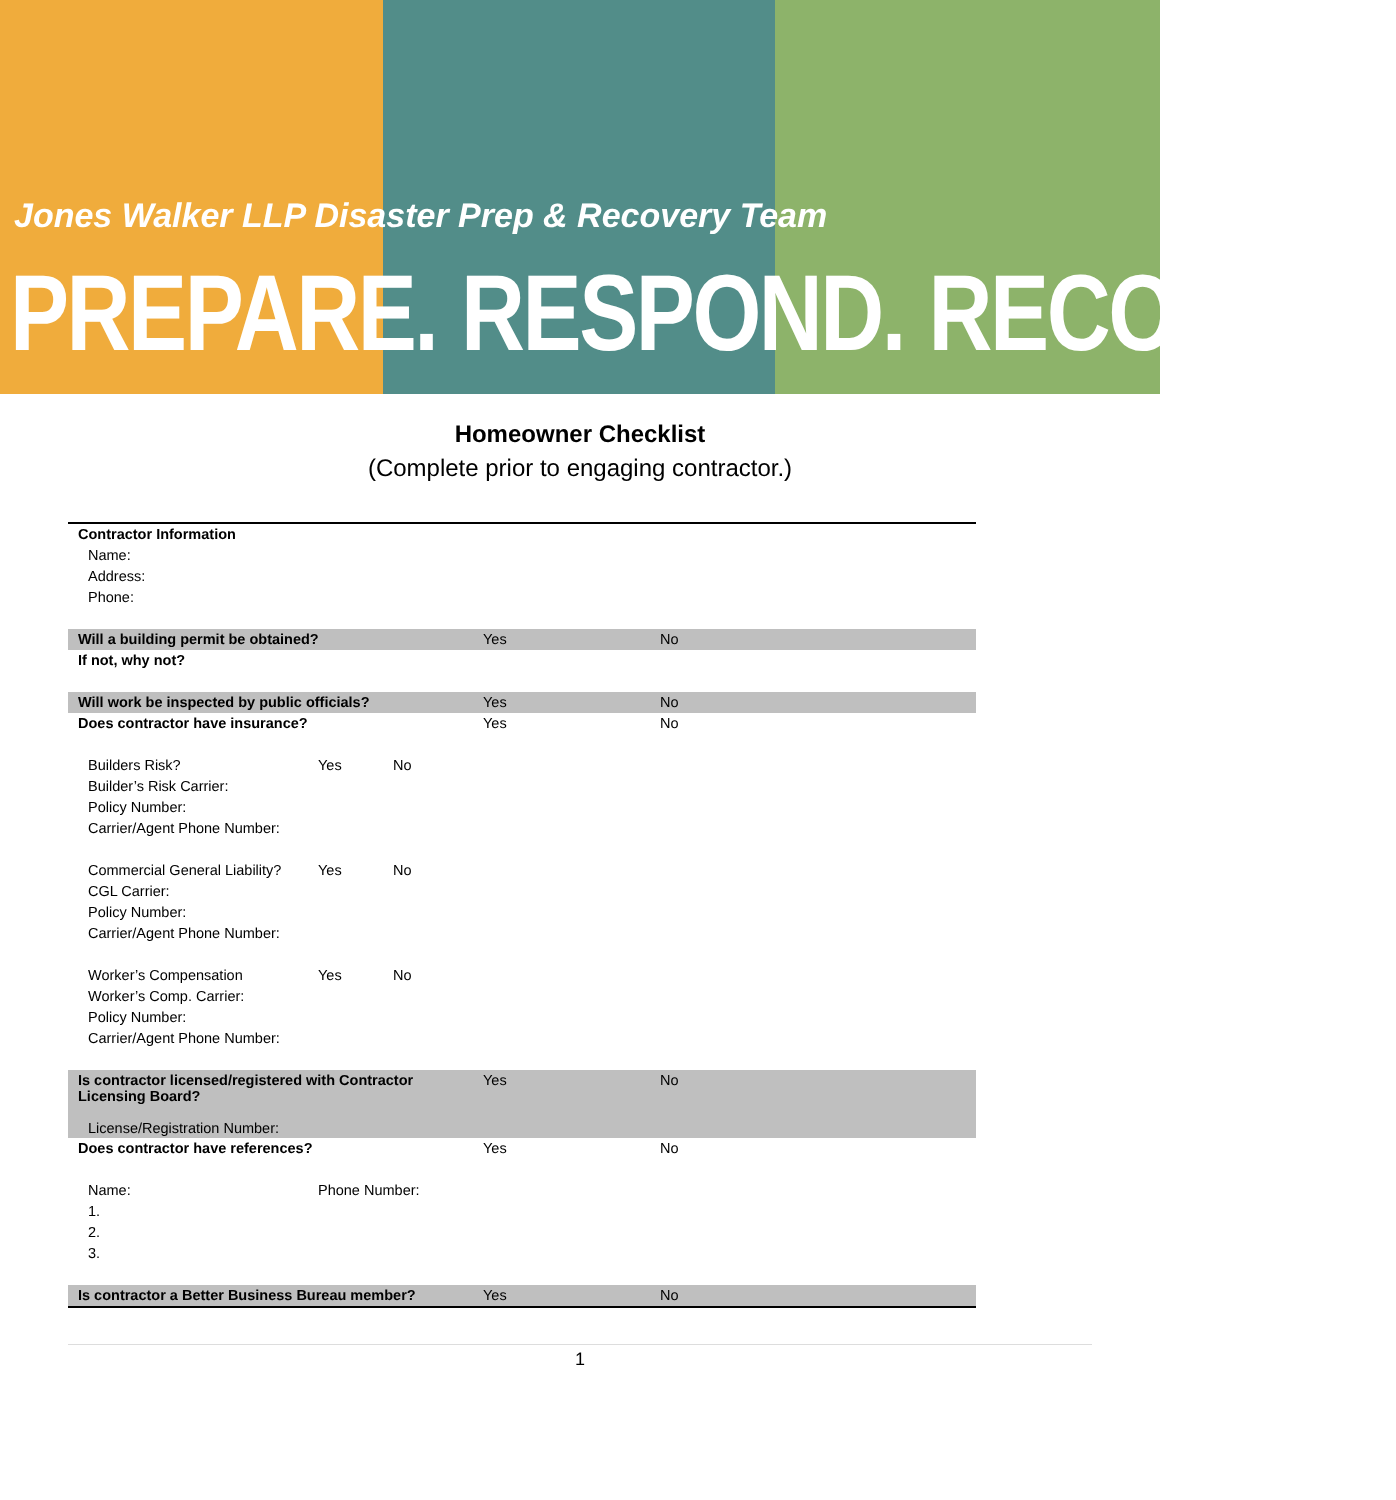Jones Walker LLP Disaster Prep & Recovery Team
PREPARE. RESPOND. RECOVER.
Homeowner Checklist
(Complete prior to engaging contractor.)
| Contractor Information | | | | |
| Name: | | | | |
| Address: | | | | |
| Phone: | | | | |
| Will a building permit be obtained? | | | Yes | No |
| If not, why not? | | | | |
| Will work be inspected by public officials? | | | Yes | No |
| Does contractor have insurance? | | | Yes | No |
| Builders Risk? | Yes | No | | |
| Builder’s Risk Carrier: | | | | |
| Policy Number: | | | | |
| Carrier/Agent Phone Number: | | | | |
| Commercial General Liability? | Yes | No | | |
| CGL Carrier: | | | | |
| Policy Number: | | | | |
| Carrier/Agent Phone Number: | | | | |
| Worker’s Compensation | Yes | No | | |
| Worker’s Comp. Carrier: | | | | |
| Policy Number: | | | | |
| Carrier/Agent Phone Number: | | | | |
| Is contractor licensed/registered with Contractor Licensing Board? License/Registration Number: | | | Yes | No |
| Does contractor have references? | | | Yes | No |
| Name: | Phone Number: | | | |
| 1. | | | | |
| 2. | | | | |
| 3. | | | | |
| Is contractor a Better Business Bureau member? | | | Yes | No |
1